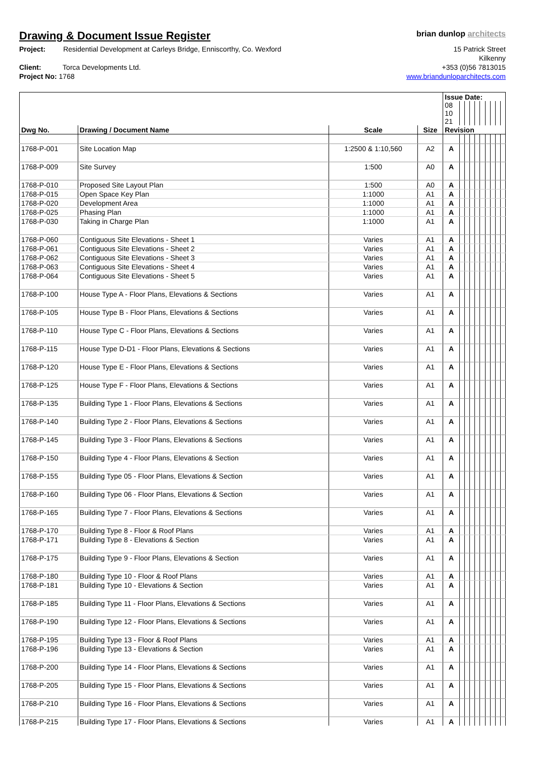Drawing & Document Issue Register
brian dunlop architects
Project: Residential Development at Carleys Bridge, Enniscorthy, Co. Wexford
Client: Torca Developments Ltd.
Project No: 1768
15 Patrick Street
Kilkenny
+353 (0)56 7813015
www.briandunloparchitects.com
| | | | | Issue Date: | | | | | | | | | |
| | | | | 08 10 21 | | | | | | | | | |
| Dwg No. | Drawing / Document Name | Scale | Size | Revision | | | | | | | | | |
| 1768-P-001 | Site Location Map | 1:2500 & 1:10,560 | A2 | A | | | | | | | | | |
| 1768-P-009 | Site Survey | 1:500 | A0 | A | | | | | | | | | |
| 1768-P-010 | Proposed Site Layout Plan | 1:500 | A0 | A | | | | | | | | | |
| 1768-P-015 | Open Space Key Plan | 1:1000 | A1 | A | | | | | | | | | |
| 1768-P-020 | Development Area | 1:1000 | A1 | A | | | | | | | | | |
| 1768-P-025 | Phasing Plan | 1:1000 | A1 | A | | | | | | | | | |
| 1768-P-030 | Taking in Charge Plan | 1:1000 | A1 | A | | | | | | | | | |
| 1768-P-060 | Contiguous Site Elevations - Sheet 1 | Varies | A1 | A | | | | | | | | | |
| 1768-P-061 | Contiguous Site Elevations - Sheet 2 | Varies | A1 | A | | | | | | | | | |
| 1768-P-062 | Contiguous Site Elevations - Sheet 3 | Varies | A1 | A | | | | | | | | | |
| 1768-P-063 | Contiguous Site Elevations - Sheet 4 | Varies | A1 | A | | | | | | | | | |
| 1768-P-064 | Contiguous Site Elevations - Sheet 5 | Varies | A1 | A | | | | | | | | | |
| 1768-P-100 | House Type A - Floor Plans, Elevations & Sections | Varies | A1 | A | | | | | | | | | |
| 1768-P-105 | House Type B - Floor Plans, Elevations & Sections | Varies | A1 | A | | | | | | | | | |
| 1768-P-110 | House Type C - Floor Plans, Elevations & Sections | Varies | A1 | A | | | | | | | | | |
| 1768-P-115 | House Type D-D1 - Floor Plans, Elevations & Sections | Varies | A1 | A | | | | | | | | | |
| 1768-P-120 | House Type E - Floor Plans, Elevations & Sections | Varies | A1 | A | | | | | | | | | |
| 1768-P-125 | House Type F - Floor Plans, Elevations & Sections | Varies | A1 | A | | | | | | | | | |
| 1768-P-135 | Building Type 1 - Floor Plans, Elevations & Sections | Varies | A1 | A | | | | | | | | | |
| 1768-P-140 | Building Type 2 - Floor Plans, Elevations & Sections | Varies | A1 | A | | | | | | | | | |
| 1768-P-145 | Building Type 3 - Floor Plans, Elevations & Sections | Varies | A1 | A | | | | | | | | | |
| 1768-P-150 | Building Type 4 - Floor Plans, Elevations & Section | Varies | A1 | A | | | | | | | | | |
| 1768-P-155 | Building Type 05 - Floor Plans, Elevations & Section | Varies | A1 | A | | | | | | | | | |
| 1768-P-160 | Building Type 06 - Floor Plans, Elevations & Section | Varies | A1 | A | | | | | | | | | |
| 1768-P-165 | Building Type 7 - Floor Plans, Elevations & Sections | Varies | A1 | A | | | | | | | | | |
| 1768-P-170 | Building Type 8 - Floor & Roof Plans | Varies | A1 | A | | | | | | | | | |
| 1768-P-171 | Building Type 8 - Elevations & Section | Varies | A1 | A | | | | | | | | | |
| 1768-P-175 | Building Type 9 - Floor Plans, Elevations & Section | Varies | A1 | A | | | | | | | | | |
| 1768-P-180 | Building Type 10 - Floor & Roof Plans | Varies | A1 | A | | | | | | | | | |
| 1768-P-181 | Building Type 10 - Elevations & Section | Varies | A1 | A | | | | | | | | | |
| 1768-P-185 | Building Type 11 - Floor Plans, Elevations & Sections | Varies | A1 | A | | | | | | | | | |
| 1768-P-190 | Building Type 12 - Floor Plans, Elevations & Sections | Varies | A1 | A | | | | | | | | | |
| 1768-P-195 | Building Type 13 - Floor & Roof Plans | Varies | A1 | A | | | | | | | | | |
| 1768-P-196 | Building Type 13 - Elevations & Section | Varies | A1 | A | | | | | | | | | |
| 1768-P-200 | Building Type 14 - Floor Plans, Elevations & Sections | Varies | A1 | A | | | | | | | | | |
| 1768-P-205 | Building Type 15 - Floor Plans, Elevations & Sections | Varies | A1 | A | | | | | | | | | |
| 1768-P-210 | Building Type 16 - Floor Plans, Elevations & Sections | Varies | A1 | A | | | | | | | | | |
| 1768-P-215 | Building Type 17 - Floor Plans, Elevations & Sections | Varies | A1 | A | | | | | | | | | |